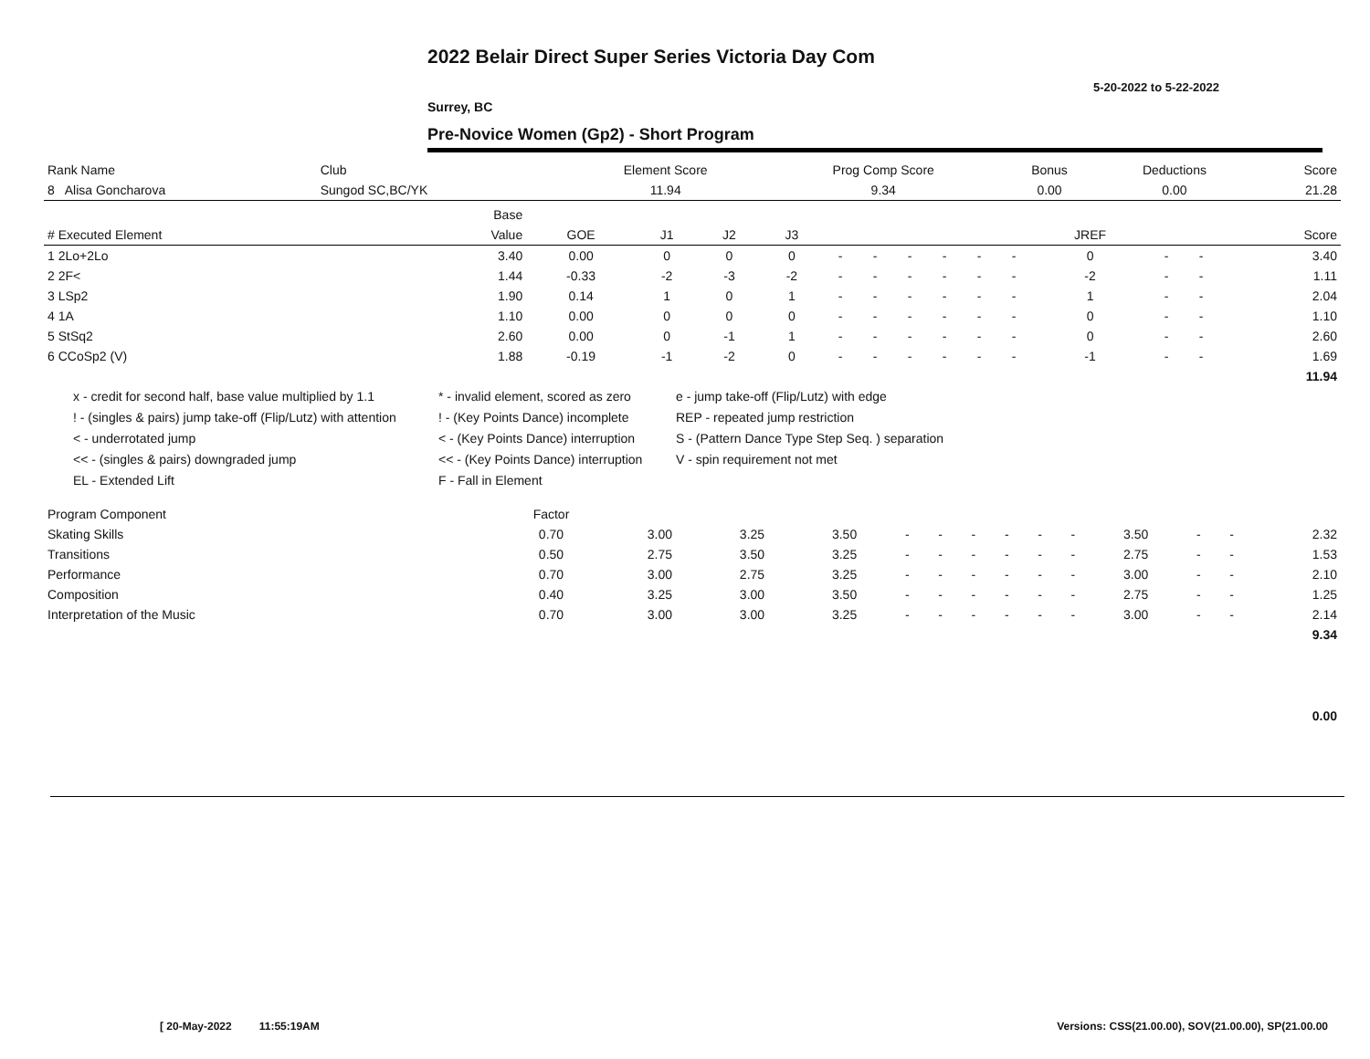2022 Belair Direct Super Series Victoria Day Com
5-20-2022 to 5-22-2022
Surrey, BC
Pre-Novice Women (Gp2) - Short Program
| Rank Name | Club | Element Score | Prog Comp Score | Bonus | Deductions | Score |
| 8 Alisa Goncharova | Sungod SC,BC/YK | 11.94 | 9.34 | 0.00 | 0.00 | 21.28 |
| | Base | | | | | | | | | | | | | | |
| --- | --- | --- | --- | --- | --- | --- | --- | --- | --- | --- | --- | --- | --- | --- | --- |
| # Executed Element | Value | GOE | J1 | J2 | J3 | | | | | | | JREF | | | Score |
| 1 2Lo+2Lo | 3.40 | 0.00 | 0 | 0 | 0 | - | - | - | - | - | - | 0 | - | - | 3.40 |
| 2 2F< | 1.44 | -0.33 | -2 | -3 | -2 | - | - | - | - | - | - | -2 | - | - | 1.11 |
| 3 LSp2 | 1.90 | 0.14 | 1 | 0 | 1 | - | - | - | - | - | - | 1 | - | - | 2.04 |
| 4 1A | 1.10 | 0.00 | 0 | 0 | 0 | - | - | - | - | - | - | 0 | - | - | 1.10 |
| 5 StSq2 | 2.60 | 0.00 | 0 | -1 | 1 | - | - | - | - | - | - | 0 | - | - | 2.60 |
| 6 CCoSp2 (V) | 1.88 | -0.19 | -1 | -2 | 0 | - | - | - | - | - | - | -1 | - | - | 1.69 |
| | | | | | | | | | | | | | | | 11.94 |
x - credit for second half, base value multiplied by 1.1
* - invalid element, scored as zero
e - jump take-off (Flip/Lutz) with edge
! - (singles & pairs) jump take-off (Flip/Lutz) with attention
! - (Key Points Dance) incomplete
REP - repeated jump restriction
< - underrotated jump
< - (Key Points Dance) interruption
S - (Pattern Dance Type Step Seq. ) separation
<< - (singles & pairs) downgraded jump
<< - (Key Points Dance) interruption
V - spin requirement not met
EL - Extended Lift
F - Fall in Element
| Program Component | Factor | | | | | | | | | | | | | |
| Skating Skills | 0.70 | 3.00 | 3.25 | 3.50 | - | - | - | - | - | - | 3.50 | - | - | 2.32 |
| Transitions | 0.50 | 2.75 | 3.50 | 3.25 | - | - | - | - | - | - | 2.75 | - | - | 1.53 |
| Performance | 0.70 | 3.00 | 2.75 | 3.25 | - | - | - | - | - | - | 3.00 | - | - | 2.10 |
| Composition | 0.40 | 3.25 | 3.00 | 3.50 | - | - | - | - | - | - | 2.75 | - | - | 1.25 |
| Interpretation of the Music | 0.70 | 3.00 | 3.00 | 3.25 | - | - | - | - | - | - | 3.00 | - | - | 2.14 |
| | | | | | | | | | | | | | | 9.34 |
0.00
[ 20-May-2022 11:55:19AM
Versions: CSS(21.00.00), SOV(21.00.00), SP(21.00.00